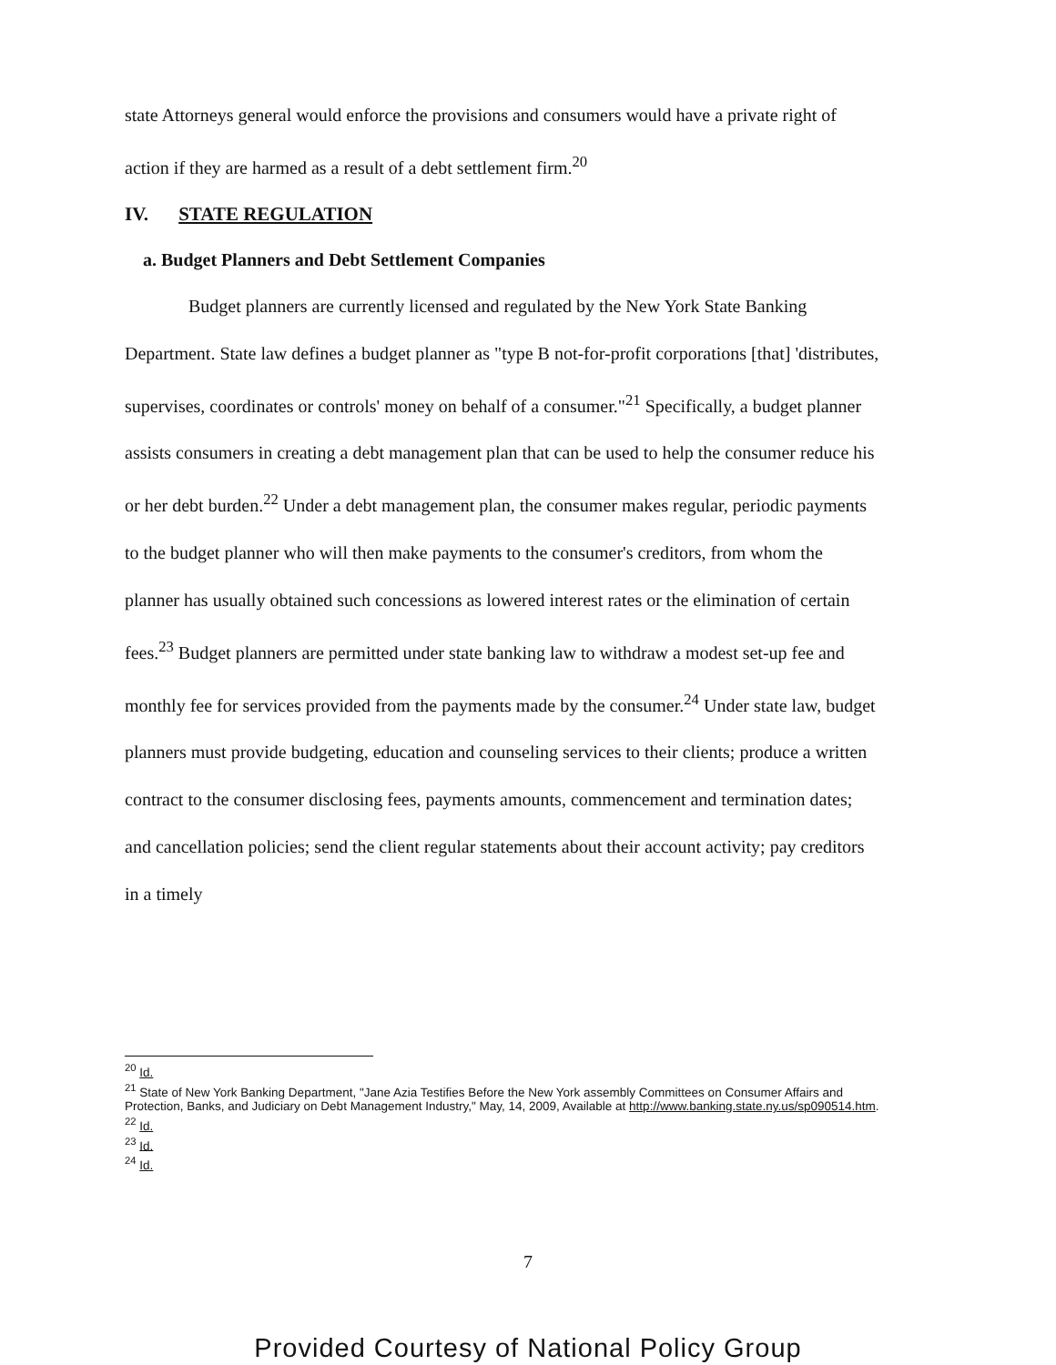state Attorneys general would enforce the provisions and consumers would have a private right of action if they are harmed as a result of a debt settlement firm.<sup>20</sup>
IV. STATE REGULATION
a. Budget Planners and Debt Settlement Companies
Budget planners are currently licensed and regulated by the New York State Banking Department. State law defines a budget planner as "type B not-for-profit corporations [that] 'distributes, supervises, coordinates or controls' money on behalf of a consumer."<sup>21</sup> Specifically, a budget planner assists consumers in creating a debt management plan that can be used to help the consumer reduce his or her debt burden.<sup>22</sup> Under a debt management plan, the consumer makes regular, periodic payments to the budget planner who will then make payments to the consumer's creditors, from whom the planner has usually obtained such concessions as lowered interest rates or the elimination of certain fees.<sup>23</sup> Budget planners are permitted under state banking law to withdraw a modest set-up fee and monthly fee for services provided from the payments made by the consumer.<sup>24</sup> Under state law, budget planners must provide budgeting, education and counseling services to their clients; produce a written contract to the consumer disclosing fees, payments amounts, commencement and termination dates; and cancellation policies; send the client regular statements about their account activity; pay creditors in a timely
<sup>20</sup> Id.
<sup>21</sup> State of New York Banking Department, "Jane Azia Testifies Before the New York assembly Committees on Consumer Affairs and Protection, Banks, and Judiciary on Debt Management Industry," May, 14, 2009, Available at http://www.banking.state.ny.us/sp090514.htm.
<sup>22</sup> Id.
<sup>23</sup> Id.
<sup>24</sup> Id.
7
Provided Courtesy of National Policy Group